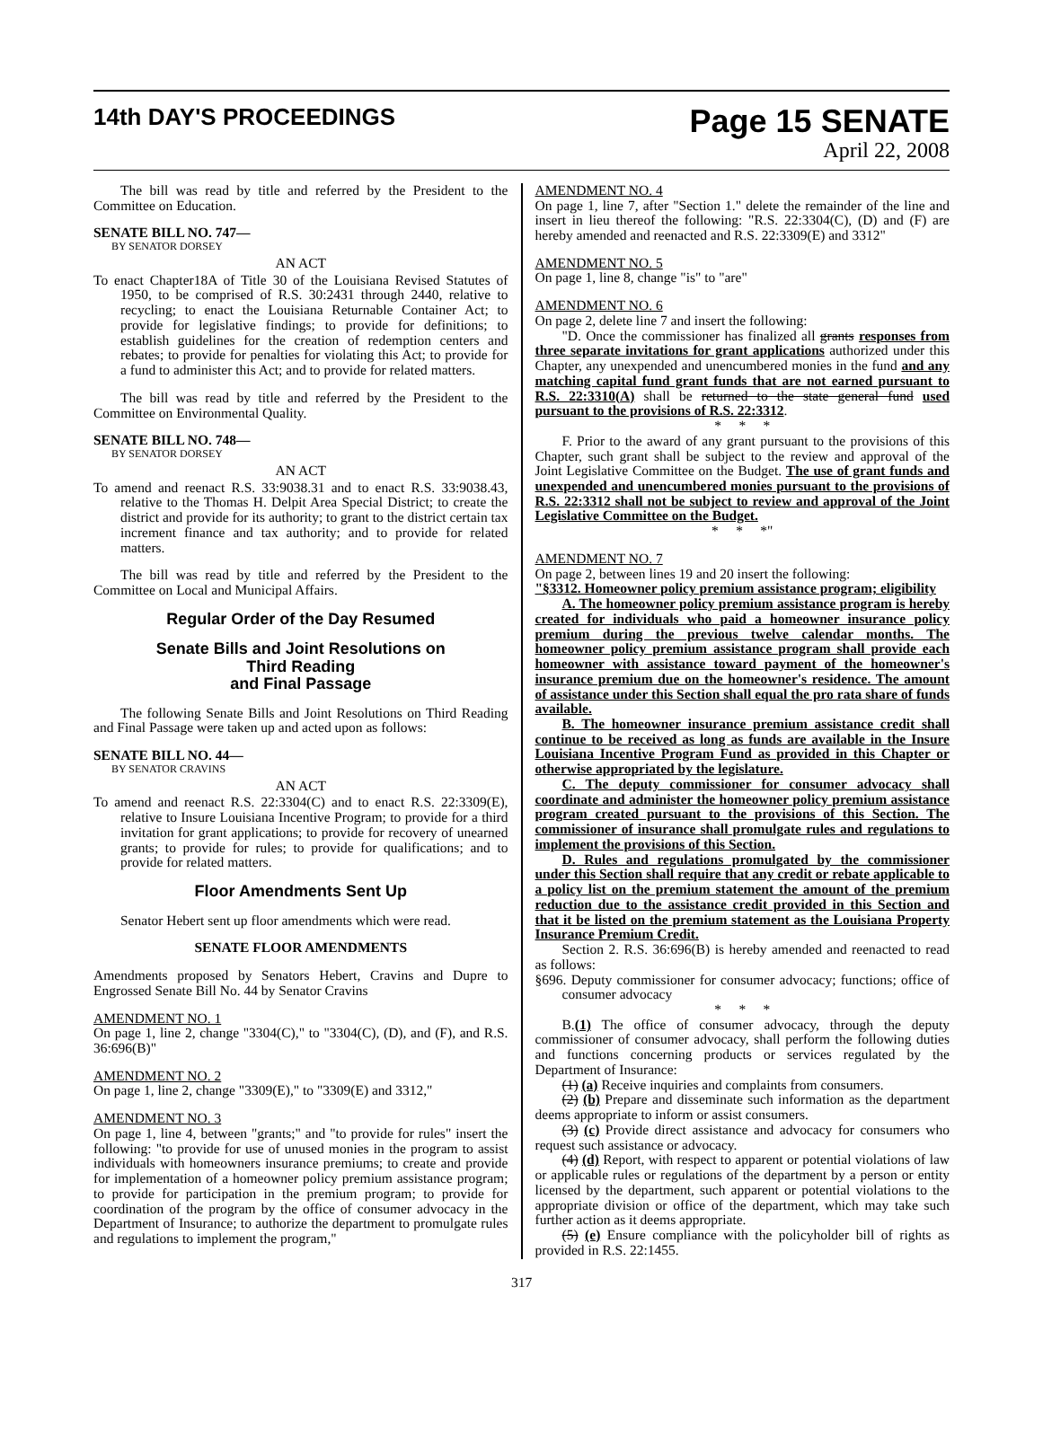14th DAY'S PROCEEDINGS
Page 15 SENATE
April 22, 2008
The bill was read by title and referred by the President to the Committee on Education.
SENATE BILL NO. 747—
BY SENATOR DORSEY
AN ACT
To enact Chapter18A of Title 30 of the Louisiana Revised Statutes of 1950, to be comprised of R.S. 30:2431 through 2440, relative to recycling; to enact the Louisiana Returnable Container Act; to provide for legislative findings; to provide for definitions; to establish guidelines for the creation of redemption centers and rebates; to provide for penalties for violating this Act; to provide for a fund to administer this Act; and to provide for related matters.
The bill was read by title and referred by the President to the Committee on Environmental Quality.
SENATE BILL NO. 748—
BY SENATOR DORSEY
AN ACT
To amend and reenact R.S. 33:9038.31 and to enact R.S. 33:9038.43, relative to the Thomas H. Delpit Area Special District; to create the district and provide for its authority; to grant to the district certain tax increment finance and tax authority; and to provide for related matters.
The bill was read by title and referred by the President to the Committee on Local and Municipal Affairs.
Regular Order of the Day Resumed
Senate Bills and Joint Resolutions on
Third Reading
and Final Passage
The following Senate Bills and Joint Resolutions on Third Reading and Final Passage were taken up and acted upon as follows:
SENATE BILL NO. 44—
BY SENATOR CRAVINS
AN ACT
To amend and reenact R.S. 22:3304(C) and to enact R.S. 22:3309(E), relative to Insure Louisiana Incentive Program; to provide for a third invitation for grant applications; to provide for recovery of unearned grants; to provide for rules; to provide for qualifications; and to provide for related matters.
Floor Amendments Sent Up
Senator Hebert sent up floor amendments which were read.
SENATE FLOOR AMENDMENTS
Amendments proposed by Senators Hebert, Cravins and Dupre to Engrossed Senate Bill No. 44 by Senator Cravins
AMENDMENT NO. 1
On page 1, line 2, change "3304(C)," to "3304(C), (D), and (F), and R.S. 36:696(B)"
AMENDMENT NO. 2
On page 1, line 2, change "3309(E)," to "3309(E) and 3312,"
AMENDMENT NO. 3
On page 1, line 4, between "grants;" and "to provide for rules" insert the following: "to provide for use of unused monies in the program to assist individuals with homeowners insurance premiums; to create and provide for implementation of a homeowner policy premium assistance program; to provide for participation in the premium program; to provide for coordination of the program by the office of consumer advocacy in the Department of Insurance; to authorize the department to promulgate rules and regulations to implement the program,"
AMENDMENT NO. 4
On page 1, line 7, after "Section 1." delete the remainder of the line and insert in lieu thereof the following: "R.S. 22:3304(C), (D) and (F) are hereby amended and reenacted and R.S. 22:3309(E) and 3312"
AMENDMENT NO. 5
On page 1, line 8, change "is" to "are"
AMENDMENT NO. 6
On page 2, delete line 7 and insert the following:
"D. Once the commissioner has finalized all grants responses from three separate invitations for grant applications authorized under this Chapter, any unexpended and unencumbered monies in the fund and any matching capital fund grant funds that are not earned pursuant to R.S. 22:3310(A) shall be returned to the state general fund used pursuant to the provisions of R.S. 22:3312.
* * *
F. Prior to the award of any grant pursuant to the provisions of this Chapter, such grant shall be subject to the review and approval of the Joint Legislative Committee on the Budget. The use of grant funds and unexpended and unencumbered monies pursuant to the provisions of R.S. 22:3312 shall not be subject to review and approval of the Joint Legislative Committee on the Budget.
* * *"
AMENDMENT NO. 7
On page 2, between lines 19 and 20 insert the following:
"§3312. Homeowner policy premium assistance program; eligibility
A. The homeowner policy premium assistance program is hereby created for individuals who paid a homeowner insurance policy premium during the previous twelve calendar months. The homeowner policy premium assistance program shall provide each homeowner with assistance toward payment of the homeowner's insurance premium due on the homeowner's residence. The amount of assistance under this Section shall equal the pro rata share of funds available.
B. The homeowner insurance premium assistance credit shall continue to be received as long as funds are available in the Insure Louisiana Incentive Program Fund as provided in this Chapter or otherwise appropriated by the legislature.
C. The deputy commissioner for consumer advocacy shall coordinate and administer the homeowner policy premium assistance program created pursuant to the provisions of this Section. The commissioner of insurance shall promulgate rules and regulations to implement the provisions of this Section.
D. Rules and regulations promulgated by the commissioner under this Section shall require that any credit or rebate applicable to a policy list on the premium statement the amount of the premium reduction due to the assistance credit provided in this Section and that it be listed on the premium statement as the Louisiana Property Insurance Premium Credit.
Section 2. R.S. 36:696(B) is hereby amended and reenacted to read as follows:
§696. Deputy commissioner for consumer advocacy; functions; office of consumer advocacy
* * *
B.(1) The office of consumer advocacy, through the deputy commissioner of consumer advocacy, shall perform the following duties and functions concerning products or services regulated by the Department of Insurance:
(1) (a) Receive inquiries and complaints from consumers.
(2) (b) Prepare and disseminate such information as the department deems appropriate to inform or assist consumers.
(3) (c) Provide direct assistance and advocacy for consumers who request such assistance or advocacy.
(4) (d) Report, with respect to apparent or potential violations of law or applicable rules or regulations of the department by a person or entity licensed by the department, such apparent or potential violations to the appropriate division or office of the department, which may take such further action as it deems appropriate.
(5) (e) Ensure compliance with the policyholder bill of rights as provided in R.S. 22:1455.
317